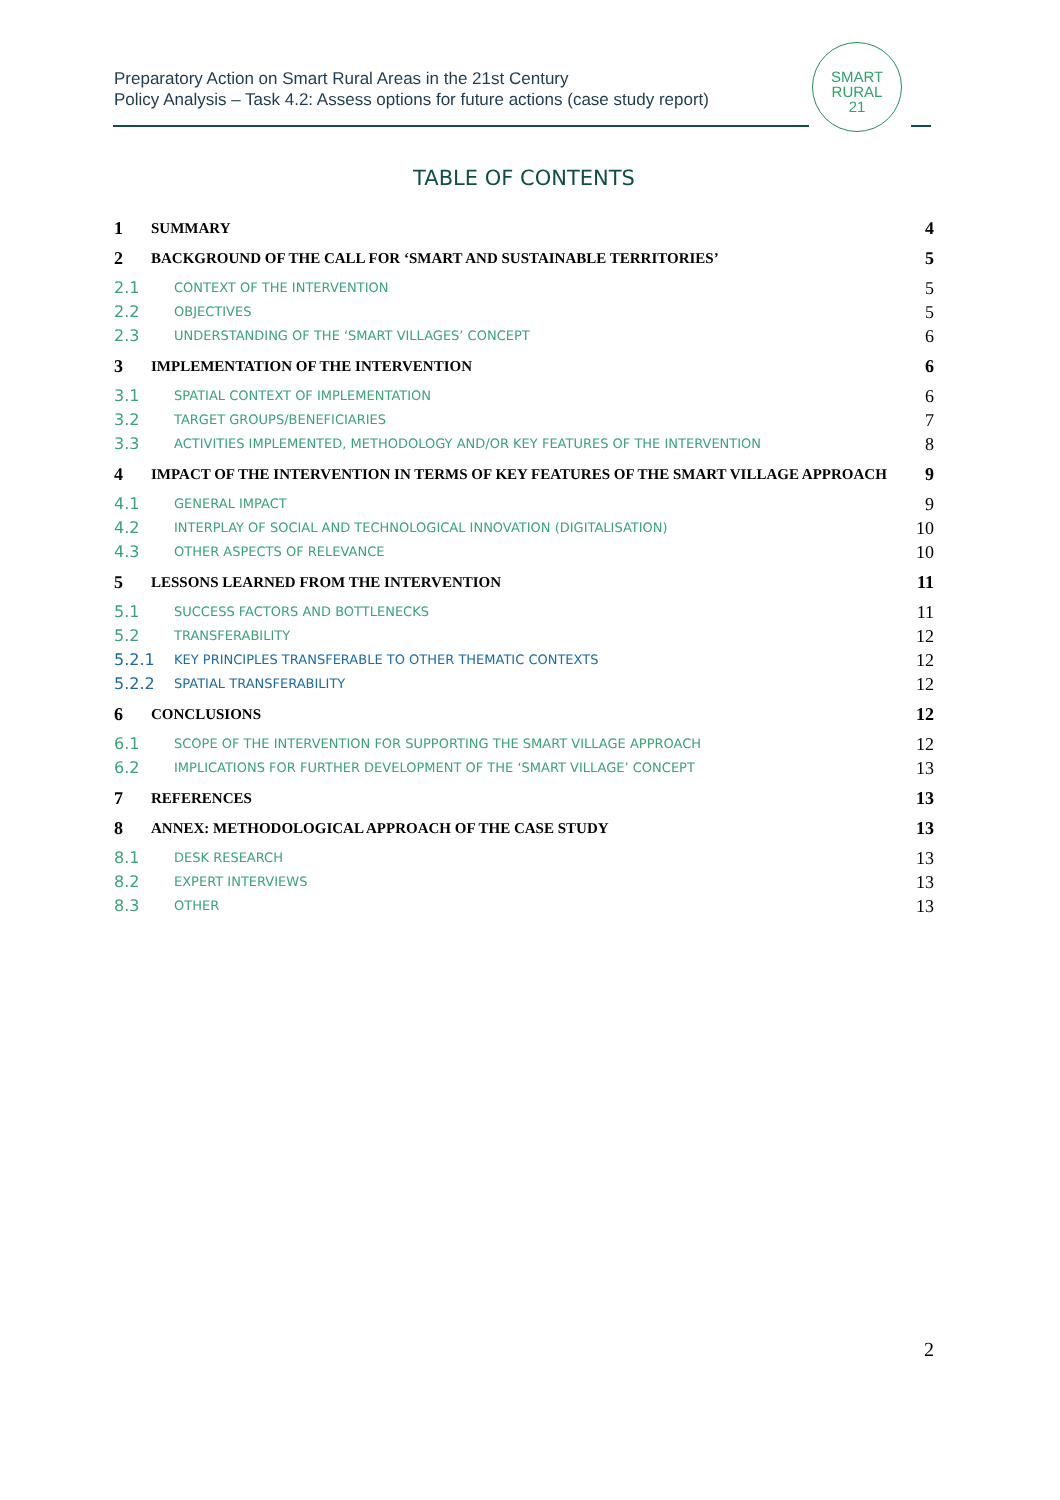Preparatory Action on Smart Rural Areas in the 21st Century
Policy Analysis – Task 4.2: Assess options for future actions (case study report)
SMART
RURAL
21
TABLE OF CONTENTS
1 SUMMARY 4
2 BACKGROUND OF THE CALL FOR ‘SMART AND SUSTAINABLE TERRITORIES’ 5
2.1 CONTEXT OF THE INTERVENTION 5
2.2 OBJECTIVES 5
2.3 UNDERSTANDING OF THE ‘SMART VILLAGES’ CONCEPT 6
3 IMPLEMENTATION OF THE INTERVENTION 6
3.1 SPATIAL CONTEXT OF IMPLEMENTATION 6
3.2 TARGET GROUPS/BENEFICIARIES 7
3.3 ACTIVITIES IMPLEMENTED, METHODOLOGY AND/OR KEY FEATURES OF THE INTERVENTION 8
4 IMPACT OF THE INTERVENTION IN TERMS OF KEY FEATURES OF THE SMART VILLAGE APPROACH 9
4.1 GENERAL IMPACT 9
4.2 INTERPLAY OF SOCIAL AND TECHNOLOGICAL INNOVATION (DIGITALISATION) 10
4.3 OTHER ASPECTS OF RELEVANCE 10
5 LESSONS LEARNED FROM THE INTERVENTION 11
5.1 SUCCESS FACTORS AND BOTTLENECKS 11
5.2 TRANSFERABILITY 12
5.2.1 KEY PRINCIPLES TRANSFERABLE TO OTHER THEMATIC CONTEXTS 12
5.2.2 SPATIAL TRANSFERABILITY 12
6 CONCLUSIONS 12
6.1 SCOPE OF THE INTERVENTION FOR SUPPORTING THE SMART VILLAGE APPROACH 12
6.2 IMPLICATIONS FOR FURTHER DEVELOPMENT OF THE ‘SMART VILLAGE’ CONCEPT 13
7 REFERENCES 13
8 ANNEX: METHODOLOGICAL APPROACH OF THE CASE STUDY 13
8.1 DESK RESEARCH 13
8.2 EXPERT INTERVIEWS 13
8.3 OTHER 13
2